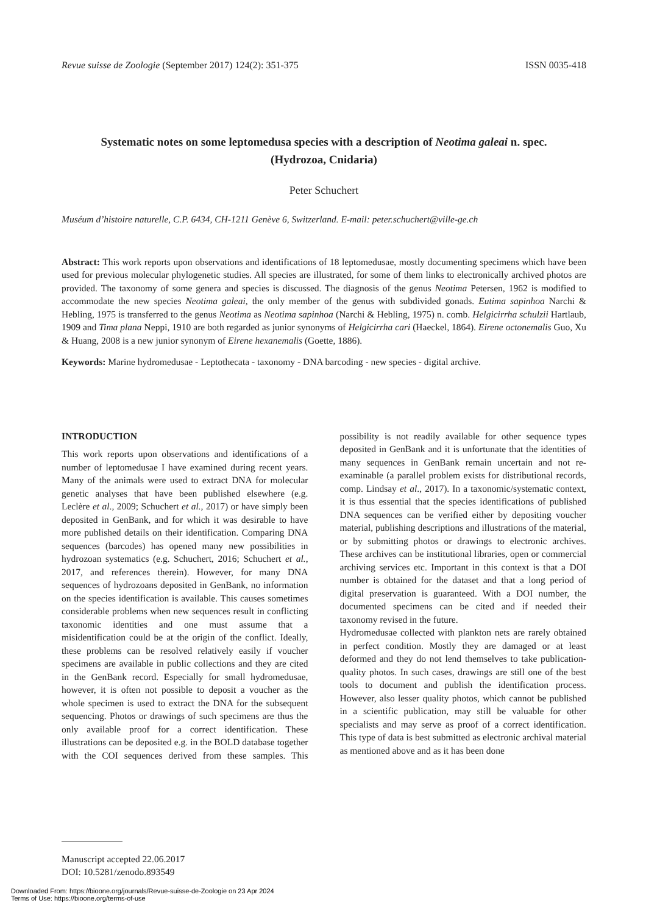Revue suisse de Zoologie (September 2017) 124(2): 351-375 ISSN 0035-418
Systematic notes on some leptomedusa species with a description of Neotima galeai n. spec.
(Hydrozoa, Cnidaria)
Peter Schuchert
Muséum d’histoire naturelle, C.P. 6434, CH-1211 Genève 6, Switzerland. E-mail: peter.schuchert@ville-ge.ch
Abstract: This work reports upon observations and identifications of 18 leptomedusae, mostly documenting specimens which have been used for previous molecular phylogenetic studies. All species are illustrated, for some of them links to electronically archived photos are provided. The taxonomy of some genera and species is discussed. The diagnosis of the genus Neotima Petersen, 1962 is modified to accommodate the new species Neotima galeai, the only member of the genus with subdivided gonads. Eutima sapinhoa Narchi & Hebling, 1975 is transferred to the genus Neotima as Neotima sapinhoa (Narchi & Hebling, 1975) n. comb. Helgicirrha schulzii Hartlaub, 1909 and Tima plana Neppi, 1910 are both regarded as junior synonyms of Helgicirrha cari (Haeckel, 1864). Eirene octonemalis Guo, Xu & Huang, 2008 is a new junior synonym of Eirene hexanemalis (Goette, 1886).
Keywords: Marine hydromedusae - Leptothecata - taxonomy - DNA barcoding - new species - digital archive.
INTRODUCTION
This work reports upon observations and identifications of a number of leptomedusae I have examined during recent years. Many of the animals were used to extract DNA for molecular genetic analyses that have been published elsewhere (e.g. Leclère et al., 2009; Schuchert et al., 2017) or have simply been deposited in GenBank, and for which it was desirable to have more published details on their identification. Comparing DNA sequences (barcodes) has opened many new possibilities in hydrozoan systematics (e.g. Schuchert, 2016; Schuchert et al., 2017, and references therein). However, for many DNA sequences of hydrozoans deposited in GenBank, no information on the species identification is available. This causes sometimes considerable problems when new sequences result in conflicting taxonomic identities and one must assume that a misidentification could be at the origin of the conflict. Ideally, these problems can be resolved relatively easily if voucher specimens are available in public collections and they are cited in the GenBank record. Especially for small hydromedusae, however, it is often not possible to deposit a voucher as the whole specimen is used to extract the DNA for the subsequent sequencing. Photos or drawings of such specimens are thus the only available proof for a correct identification. These illustrations can be deposited e.g. in the BOLD database together with the COI sequences derived from these samples. This possibility is not readily available for other sequence types deposited in GenBank and it is unfortunate that the identities of many sequences in GenBank remain uncertain and not re-examinable (a parallel problem exists for distributional records, comp. Lindsay et al., 2017). In a taxonomic/systematic context, it is thus essential that the species identifications of published DNA sequences can be verified either by depositing voucher material, publishing descriptions and illustrations of the material, or by submitting photos or drawings to electronic archives. These archives can be institutional libraries, open or commercial archiving services etc. Important in this context is that a DOI number is obtained for the dataset and that a long period of digital preservation is guaranteed. With a DOI number, the documented specimens can be cited and if needed their taxonomy revised in the future.
Hydromedusae collected with plankton nets are rarely obtained in perfect condition. Mostly they are damaged or at least deformed and they do not lend themselves to take publication-quality photos. In such cases, drawings are still one of the best tools to document and publish the identification process. However, also lesser quality photos, which cannot be published in a scientific publication, may still be valuable for other specialists and may serve as proof of a correct identification. This type of data is best submitted as electronic archival material as mentioned above and as it has been done
Manuscript accepted 22.06.2017
DOI: 10.5281/zenodo.893549
Downloaded From: https://bioone.org/journals/Revue-suisse-de-Zoologie on 23 Apr 2024
Terms of Use: https://bioone.org/terms-of-use